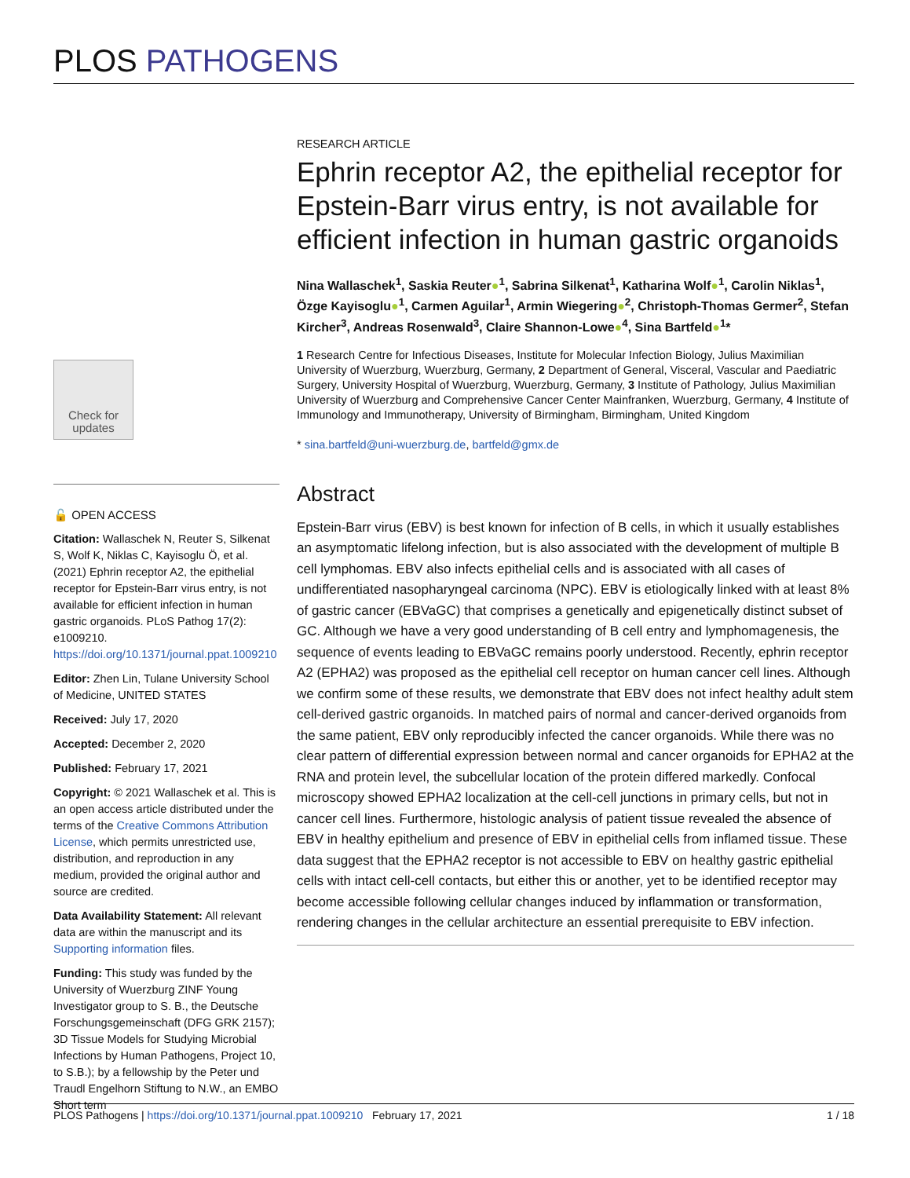PLOS PATHOGENS
RESEARCH ARTICLE
Ephrin receptor A2, the epithelial receptor for Epstein-Barr virus entry, is not available for efficient infection in human gastric organoids
Nina Wallaschek<sup>1</sup>, Saskia Reuter●<sup>1</sup>, Sabrina Silkenat<sup>1</sup>, Katharina Wolf●<sup>1</sup>, Carolin Niklas<sup>1</sup>, Özge Kayisoglu●<sup>1</sup>, Carmen Aguilar<sup>1</sup>, Armin Wiegering●<sup>2</sup>, Christoph-Thomas Germer<sup>2</sup>, Stefan Kircher<sup>3</sup>, Andreas Rosenwald<sup>3</sup>, Claire Shannon-Lowe●<sup>4</sup>, Sina Bartfeld●<sup>1</sup>*
1 Research Centre for Infectious Diseases, Institute for Molecular Infection Biology, Julius Maximilian University of Wuerzburg, Wuerzburg, Germany, 2 Department of General, Visceral, Vascular and Paediatric Surgery, University Hospital of Wuerzburg, Wuerzburg, Germany, 3 Institute of Pathology, Julius Maximilian University of Wuerzburg and Comprehensive Cancer Center Mainfranken, Wuerzburg, Germany, 4 Institute of Immunology and Immunotherapy, University of Birmingham, Birmingham, United Kingdom
* sina.bartfeld@uni-wuerzburg.de, bartfeld@gmx.de
Abstract
Epstein-Barr virus (EBV) is best known for infection of B cells, in which it usually establishes an asymptomatic lifelong infection, but is also associated with the development of multiple B cell lymphomas. EBV also infects epithelial cells and is associated with all cases of undifferentiated nasopharyngeal carcinoma (NPC). EBV is etiologically linked with at least 8% of gastric cancer (EBVaGC) that comprises a genetically and epigenetically distinct subset of GC. Although we have a very good understanding of B cell entry and lymphomagenesis, the sequence of events leading to EBVaGC remains poorly understood. Recently, ephrin receptor A2 (EPHA2) was proposed as the epithelial cell receptor on human cancer cell lines. Although we confirm some of these results, we demonstrate that EBV does not infect healthy adult stem cell-derived gastric organoids. In matched pairs of normal and cancer-derived organoids from the same patient, EBV only reproducibly infected the cancer organoids. While there was no clear pattern of differential expression between normal and cancer organoids for EPHA2 at the RNA and protein level, the subcellular location of the protein differed markedly. Confocal microscopy showed EPHA2 localization at the cell-cell junctions in primary cells, but not in cancer cell lines. Furthermore, histologic analysis of patient tissue revealed the absence of EBV in healthy epithelium and presence of EBV in epithelial cells from inflamed tissue. These data suggest that the EPHA2 receptor is not accessible to EBV on healthy gastric epithelial cells with intact cell-cell contacts, but either this or another, yet to be identified receptor may become accessible following cellular changes induced by inflammation or transformation, rendering changes in the cellular architecture an essential prerequisite to EBV infection.
Check for updates
🔓 OPEN ACCESS
Citation: Wallaschek N, Reuter S, Silkenat S, Wolf K, Niklas C, Kayisoglu Ö, et al. (2021) Ephrin receptor A2, the epithelial receptor for Epstein-Barr virus entry, is not available for efficient infection in human gastric organoids. PLoS Pathog 17(2): e1009210. https://doi.org/10.1371/journal.ppat.1009210
Editor: Zhen Lin, Tulane University School of Medicine, UNITED STATES
Received: July 17, 2020
Accepted: December 2, 2020
Published: February 17, 2021
Copyright: © 2021 Wallaschek et al. This is an open access article distributed under the terms of the Creative Commons Attribution License, which permits unrestricted use, distribution, and reproduction in any medium, provided the original author and source are credited.
Data Availability Statement: All relevant data are within the manuscript and its Supporting information files.
Funding: This study was funded by the University of Wuerzburg ZINF Young Investigator group to S. B., the Deutsche Forschungsgemeinschaft (DFG GRK 2157); 3D Tissue Models for Studying Microbial Infections by Human Pathogens, Project 10, to S.B.); by a fellowship by the Peter und Traudl Engelhorn Stiftung to N.W., an EMBO Short term
PLOS Pathogens | https://doi.org/10.1371/journal.ppat.1009210 February 17, 2021 1 / 18